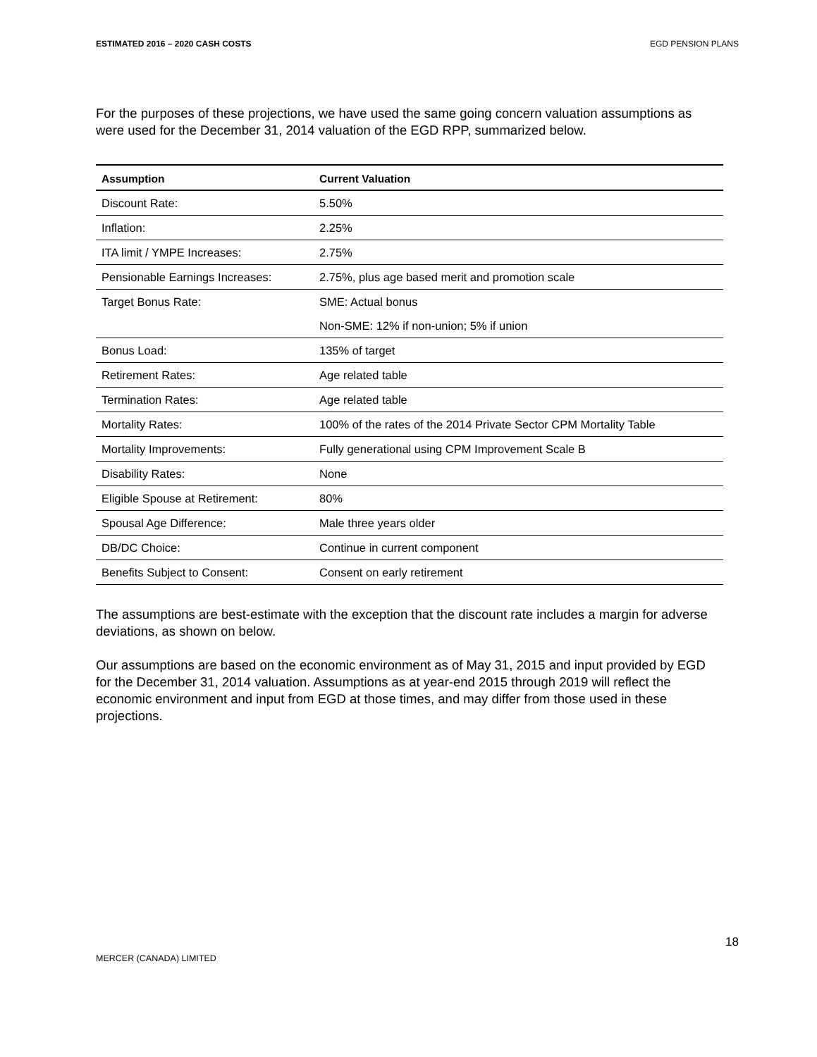ESTIMATED 2016 – 2020 CASH COSTS EGD PENSION PLANS
For the purposes of these projections, we have used the same going concern valuation assumptions as were used for the December 31, 2014 valuation of the EGD RPP, summarized below.
| Assumption | Current Valuation |
| --- | --- |
| Discount Rate: | 5.50% |
| Inflation: | 2.25% |
| ITA limit / YMPE Increases: | 2.75% |
| Pensionable Earnings Increases: | 2.75%, plus age based merit and promotion scale |
| Target Bonus Rate: | SME: Actual bonus |
| | Non-SME: 12% if non-union; 5% if union |
| Bonus Load: | 135% of target |
| Retirement Rates: | Age related table |
| Termination Rates: | Age related table |
| Mortality Rates: | 100% of the rates of the 2014 Private Sector CPM Mortality Table |
| Mortality Improvements: | Fully generational using CPM Improvement Scale B |
| Disability Rates: | None |
| Eligible Spouse at Retirement: | 80% |
| Spousal Age Difference: | Male three years older |
| DB/DC Choice: | Continue in current component |
| Benefits Subject to Consent: | Consent on early retirement |
The assumptions are best-estimate with the exception that the discount rate includes a margin for adverse deviations, as shown on below.
Our assumptions are based on the economic environment as of May 31, 2015 and input provided by EGD for the December 31, 2014 valuation. Assumptions as at year-end 2015 through 2019 will reflect the economic environment and input from EGD at those times, and may differ from those used in these projections.
18
MERCER (CANADA) LIMITED